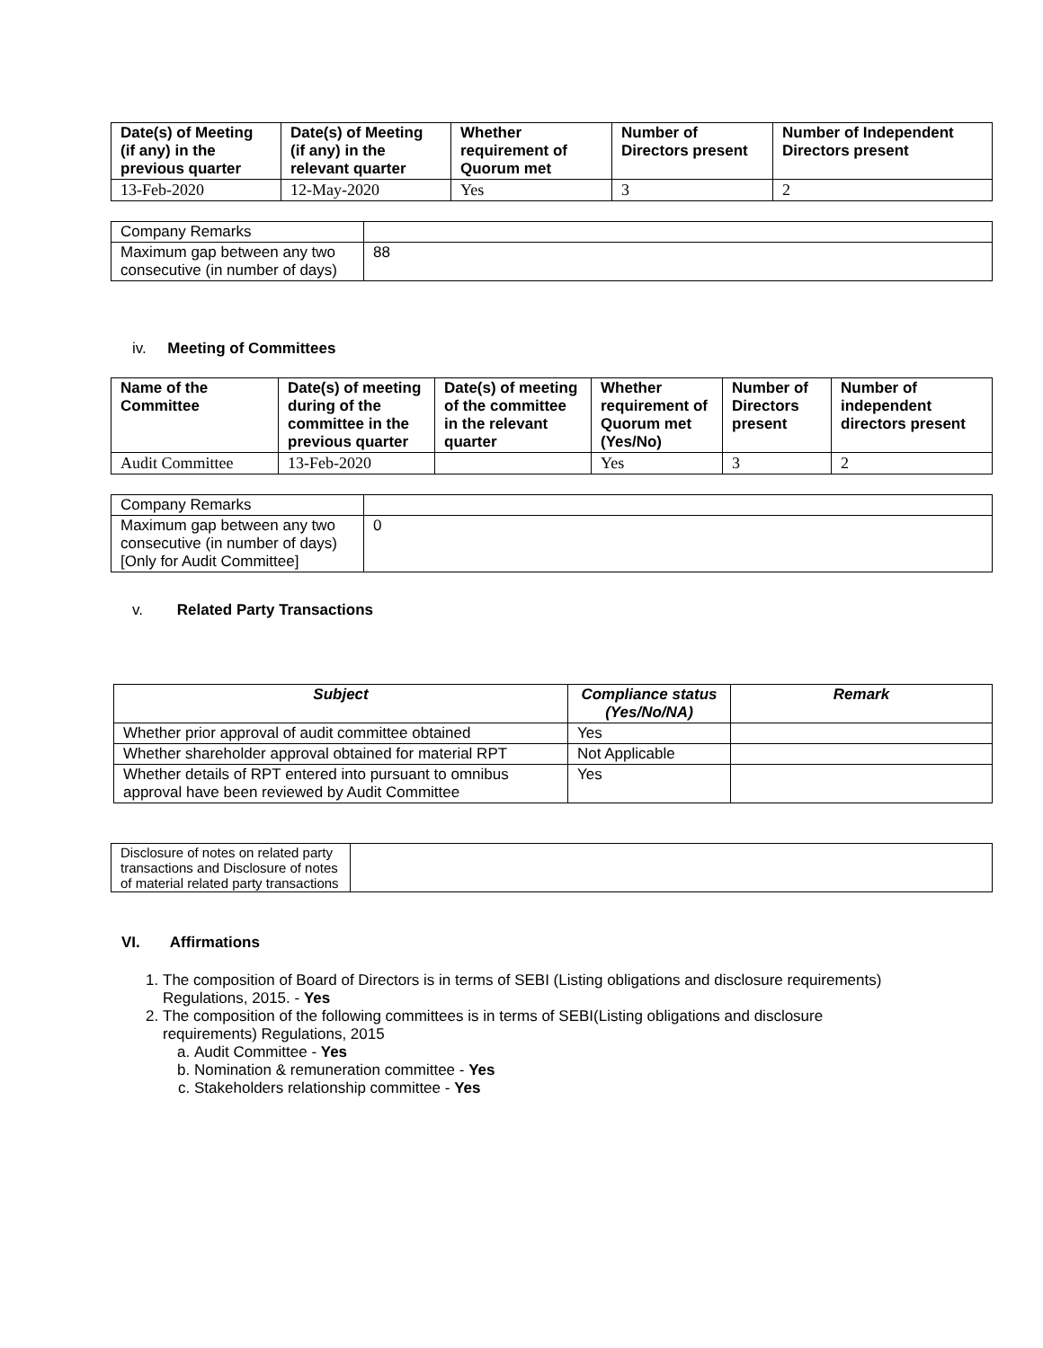| Date(s) of Meeting (if any) in the previous quarter | Date(s) of Meeting (if any) in the relevant quarter | Whether requirement of Quorum met | Number of Directors present | Number of Independent Directors present |
| --- | --- | --- | --- | --- |
| 13-Feb-2020 | 12-May-2020 | Yes | 3 | 2 |
| Company Remarks | |
| Maximum gap between any two consecutive (in number of days) | 88 |
iv. Meeting of Committees
| Name of the Committee | Date(s) of meeting during of the committee in the previous quarter | Date(s) of meeting of the committee in the relevant quarter | Whether requirement of Quorum met (Yes/No) | Number of Directors present | Number of independent directors present |
| --- | --- | --- | --- | --- | --- |
| Audit Committee | 13-Feb-2020 | | Yes | 3 | 2 |
| Company Remarks | |
| Maximum gap between any two consecutive (in number of days) [Only for Audit Committee] | 0 |
v. Related Party Transactions
| Subject | Compliance status (Yes/No/NA) | Remark |
| --- | --- | --- |
| Whether prior approval of audit committee obtained | Yes | |
| Whether shareholder approval obtained for material RPT | Not Applicable | |
| Whether details of RPT entered into pursuant to omnibus approval have been reviewed by Audit Committee | Yes | |
| Disclosure of notes on related party transactions and Disclosure of notes of material related party transactions | |
VI. Affirmations
1. The composition of Board of Directors is in terms of SEBI (Listing obligations and disclosure requirements) Regulations, 2015. - Yes
2. The composition of the following committees is in terms of SEBI(Listing obligations and disclosure requirements) Regulations, 2015
a. Audit Committee - Yes
b. Nomination & remuneration committee - Yes
c. Stakeholders relationship committee - Yes